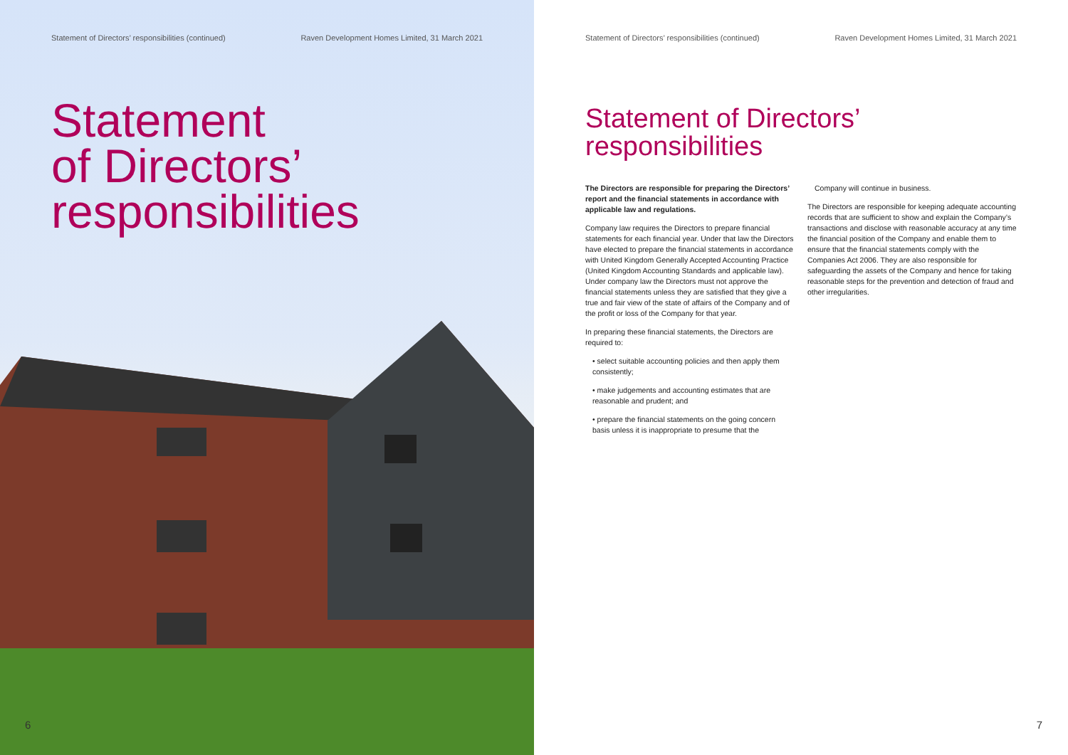Statement of Directors’ responsibilities (continued) Raven Development Homes Limited, 31 March 2021
Statement
of Directors’
responsibilities
6
Statement of Directors’ responsibilities (continued) Raven Development Homes Limited, 31 March 2021
Statement of Directors’
responsibilities
The Directors are responsible for preparing the Directors’ report and the financial statements in accordance with applicable law and regulations.
Company law requires the Directors to prepare financial statements for each financial year. Under that law the Directors have elected to prepare the financial statements in accordance with United Kingdom Generally Accepted Accounting Practice (United Kingdom Accounting Standards and applicable law). Under company law the Directors must not approve the financial statements unless they are satisfied that they give a true and fair view of the state of affairs of the Company and of the profit or loss of the Company for that year.
In preparing these financial statements, the Directors are required to:
• select suitable accounting policies and then apply them consistently;
• make judgements and accounting estimates that are reasonable and prudent; and
• prepare the financial statements on the going concern basis unless it is inappropriate to presume that the
Company will continue in business.
The Directors are responsible for keeping adequate accounting records that are sufficient to show and explain the Company’s transactions and disclose with reasonable accuracy at any time the financial position of the Company and enable them to ensure that the financial statements comply with the Companies Act 2006. They are also responsible for safeguarding the assets of the Company and hence for taking reasonable steps for the prevention and detection of fraud and other irregularities.
7